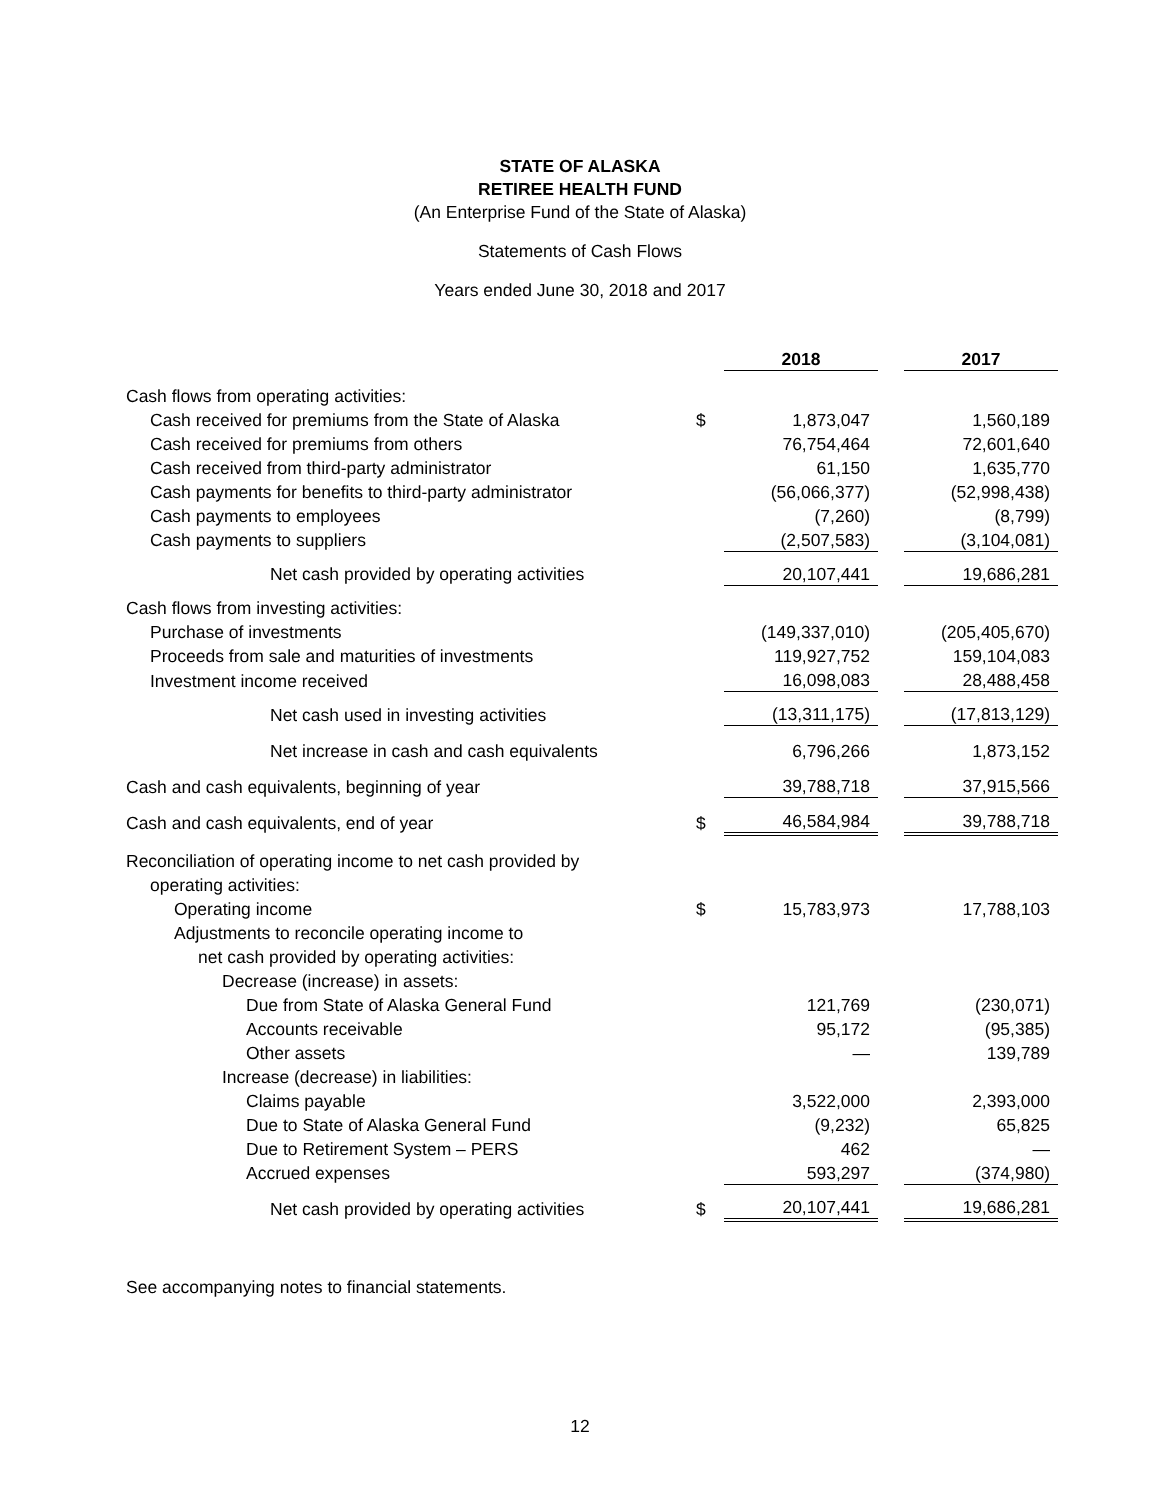STATE OF ALASKA
RETIREE HEALTH FUND
(An Enterprise Fund of the State of Alaska)
Statements of Cash Flows
Years ended June 30, 2018 and 2017
| | | 2018 | | 2017 |
| Cash flows from operating activities: | | | | |
| Cash received for premiums from the State of Alaska | $ | 1,873,047 | | 1,560,189 |
| Cash received for premiums from others | | 76,754,464 | | 72,601,640 |
| Cash received from third-party administrator | | 61,150 | | 1,635,770 |
| Cash payments for benefits to third-party administrator | | (56,066,377) | | (52,998,438) |
| Cash payments to employees | | (7,260) | | (8,799) |
| Cash payments to suppliers | | (2,507,583) | | (3,104,081) |
| Net cash provided by operating activities | | 20,107,441 | | 19,686,281 |
| Cash flows from investing activities: | | | | |
| Purchase of investments | | (149,337,010) | | (205,405,670) |
| Proceeds from sale and maturities of investments | | 119,927,752 | | 159,104,083 |
| Investment income received | | 16,098,083 | | 28,488,458 |
| Net cash used in investing activities | | (13,311,175) | | (17,813,129) |
| Net increase in cash and cash equivalents | | 6,796,266 | | 1,873,152 |
| Cash and cash equivalents, beginning of year | | 39,788,718 | | 37,915,566 |
| Cash and cash equivalents, end of year | $ | 46,584,984 | | 39,788,718 |
| Reconciliation of operating income to net cash provided by | | | | |
| operating activities: | | | | |
| Operating income | $ | 15,783,973 | | 17,788,103 |
| Adjustments to reconcile operating income to | | | | |
| net cash provided by operating activities: | | | | |
| Decrease (increase) in assets: | | | | |
| Due from State of Alaska General Fund | | 121,769 | | (230,071) |
| Accounts receivable | | 95,172 | | (95,385) |
| Other assets | | — | | 139,789 |
| Increase (decrease) in liabilities: | | | | |
| Claims payable | | 3,522,000 | | 2,393,000 |
| Due to State of Alaska General Fund | | (9,232) | | 65,825 |
| Due to Retirement System – PERS | | 462 | | — |
| Accrued expenses | | 593,297 | | (374,980) |
| Net cash provided by operating activities | $ | 20,107,441 | | 19,686,281 |
See accompanying notes to financial statements.
12